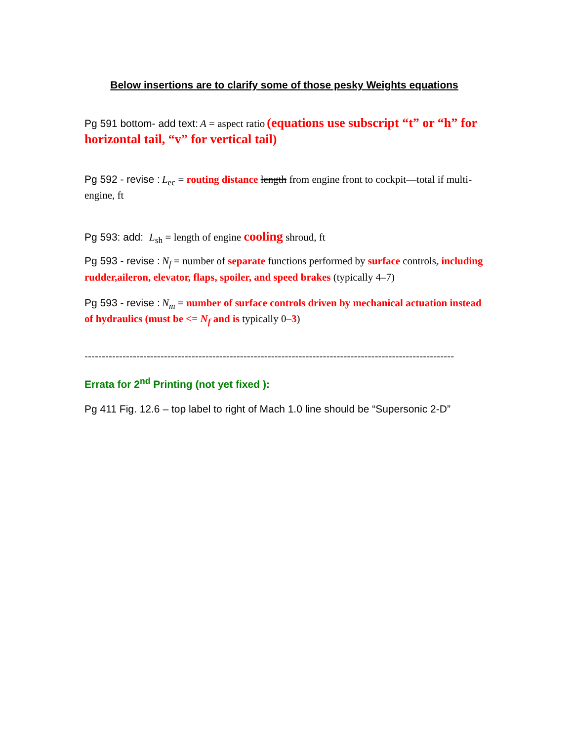Below insertions are to clarify some of those pesky Weights equations
Pg 591 bottom- add text: A = aspect ratio (equations use subscript “t” or “h” for horizontal tail, “v” for vertical tail)
Pg 592 - revise : L<sub>ec</sub> = routing distance length from engine front to cockpit—total if multi-engine, ft
Pg 593: add: L<sub>sh</sub> = length of engine cooling shroud, ft
Pg 593 - revise : N<sub>f</sub> = number of separate functions performed by surface controls, including rudder,aileron, elevator, flaps, spoiler, and speed brakes (typically 4–7)
Pg 593 - revise : N<sub>m</sub> = number of surface controls driven by mechanical actuation instead of hydraulics (must be <= N<sub>f</sub> and is typically 0–3)
-----------------------------------------------------------------------------------------------------------
Errata for 2<sup>nd</sup> Printing (not yet fixed ):
Pg 411 Fig. 12.6 – top label to right of Mach 1.0 line should be “Supersonic 2-D”